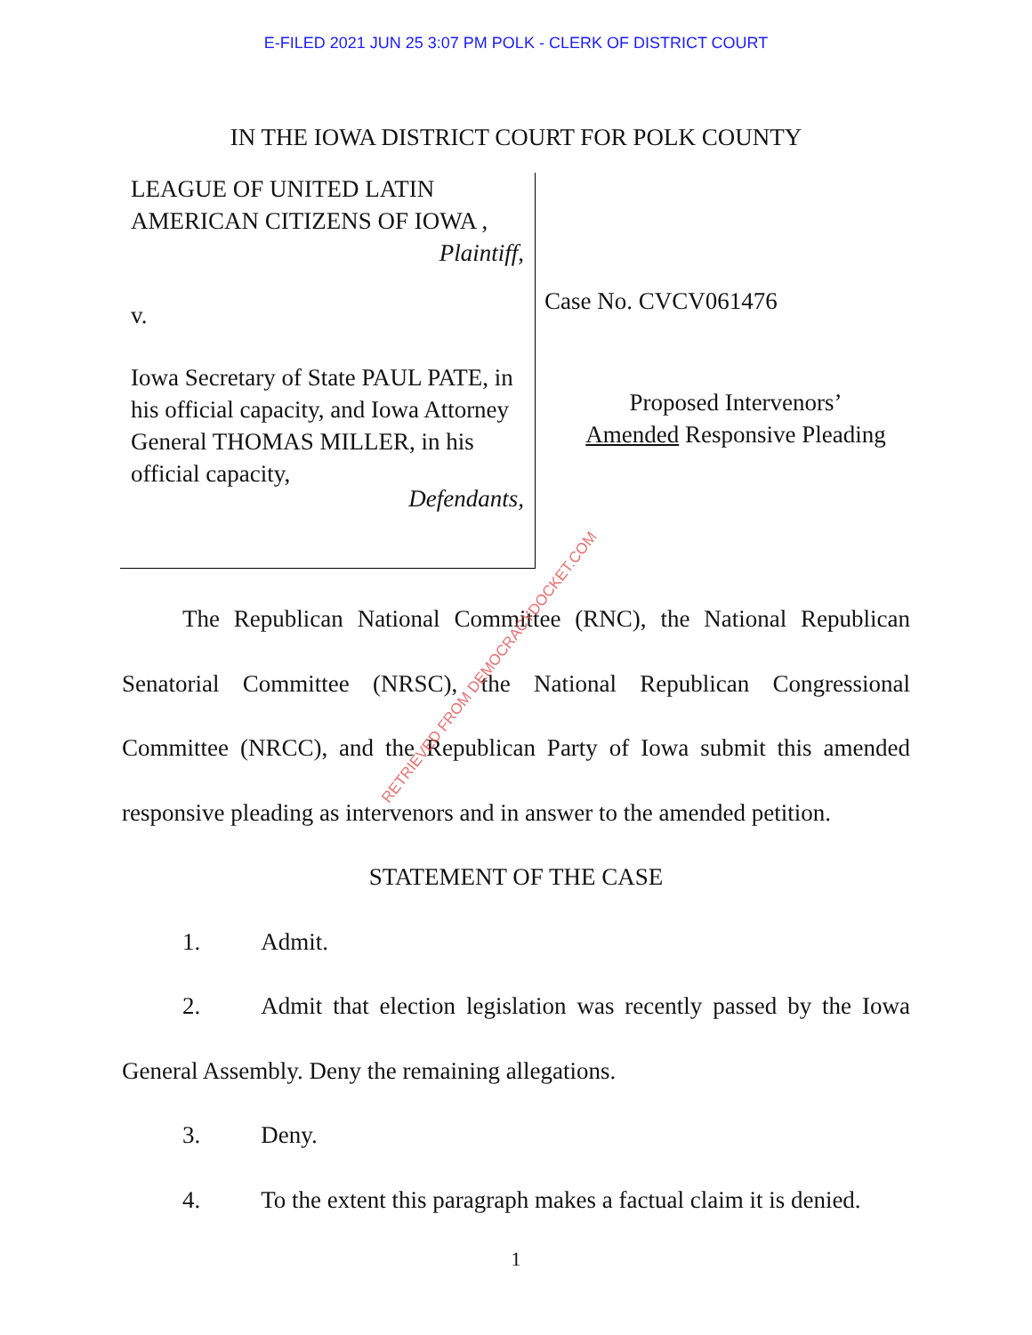E-FILED 2021 JUN 25 3:07 PM POLK - CLERK OF DISTRICT COURT
IN THE IOWA DISTRICT COURT FOR POLK COUNTY
LEAGUE OF UNITED LATIN AMERICAN CITIZENS OF IOWA ,
Plaintiff,
v.
Iowa Secretary of State PAUL PATE, in his official capacity, and Iowa Attorney General THOMAS MILLER, in his official capacity,
Defendants,
Case No. CVCV061476
Proposed Intervenors’
Amended Responsive Pleading
The Republican National Committee (RNC), the National Republican Senatorial Committee (NRSC), the National Republican Congressional Committee (NRCC), and the Republican Party of Iowa submit this amended responsive pleading as intervenors and in answer to the amended petition.
STATEMENT OF THE CASE
1. Admit.
2. Admit that election legislation was recently passed by the Iowa General Assembly. Deny the remaining allegations.
3. Deny.
4. To the extent this paragraph makes a factual claim it is denied.
RETRIEVED FROM DEMOCRACYDOCKET.COM
1